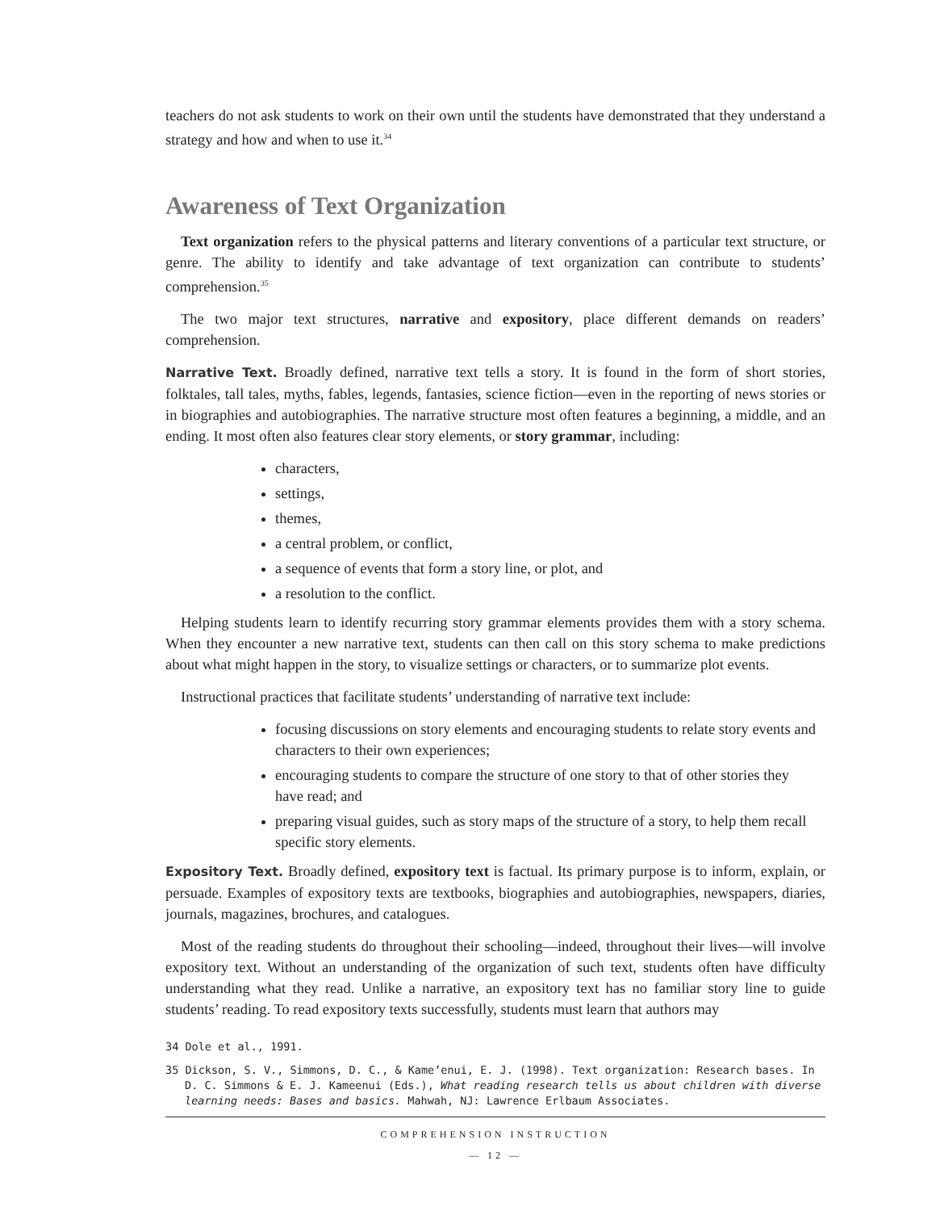teachers do not ask students to work on their own until the students have demonstrated that they understand a strategy and how and when to use it.<sup>34</sup>
Awareness of Text Organization
Text organization refers to the physical patterns and literary conventions of a particular text structure, or genre. The ability to identify and take advantage of text organization can contribute to students’ comprehension.<sup>35</sup>
The two major text structures, narrative and expository, place different demands on readers’ comprehension.
Narrative Text. Broadly defined, narrative text tells a story. It is found in the form of short stories, folktales, tall tales, myths, fables, legends, fantasies, science fiction—even in the reporting of news stories or in biographies and autobiographies. The narrative structure most often features a beginning, a middle, and an ending. It most often also features clear story elements, or story grammar, including:
characters,
settings,
themes,
a central problem, or conflict,
a sequence of events that form a story line, or plot, and
a resolution to the conflict.
Helping students learn to identify recurring story grammar elements provides them with a story schema. When they encounter a new narrative text, students can then call on this story schema to make predictions about what might happen in the story, to visualize settings or characters, or to summarize plot events.
Instructional practices that facilitate students’ understanding of narrative text include:
focusing discussions on story elements and encouraging students to relate story events and characters to their own experiences;
encouraging students to compare the structure of one story to that of other stories they have read; and
preparing visual guides, such as story maps of the structure of a story, to help them recall specific story elements.
Expository Text. Broadly defined, expository text is factual. Its primary purpose is to inform, explain, or persuade. Examples of expository texts are textbooks, biographies and autobiographies, newspapers, diaries, journals, magazines, brochures, and catalogues.
Most of the reading students do throughout their schooling—indeed, throughout their lives—will involve expository text. Without an understanding of the organization of such text, students often have difficulty understanding what they read. Unlike a narrative, an expository text has no familiar story line to guide students’ reading. To read expository texts successfully, students must learn that authors may
34 Dole et al., 1991.
35 Dickson, S. V., Simmons, D. C., & Kame’enui, E. J. (1998). Text organization: Research bases. In D. C. Simmons & E. J. Kameenui (Eds.), What reading research tells us about children with diverse learning needs: Bases and basics. Mahwah, NJ: Lawrence Erlbaum Associates.
COMPREHENSION INSTRUCTION
— 12 —